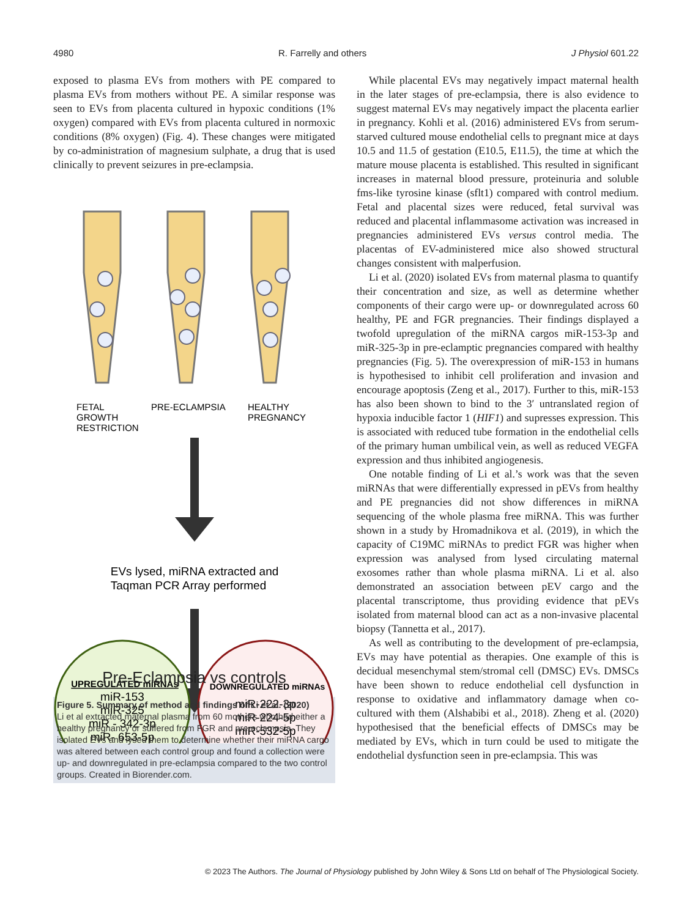4980 R. Farrelly and others J Physiol 601.22
exposed to plasma EVs from mothers with PE compared to plasma EVs from mothers without PE. A similar response was seen to EVs from placenta cultured in hypoxic conditions (1% oxygen) compared with EVs from placenta cultured in normoxic conditions (8% oxygen) (Fig. 4). These changes were mitigated by co-administration of magnesium sulphate, a drug that is used clinically to prevent seizures in pre-eclampsia.
FETAL
GROWTH
RESTRICTION
PRE-ECLAMPSIA
HEALTHY
PREGNANCY
EVs lysed, miRNA extracted and
Taqman PCR Array performed
UPREGULATED miRNAs
miR-153
miR-325
miR - 342-3p
miR- 653-5p
DOWNREGULATED miRNAs
miR-222-3p
miR-224-5p
miR-532-5p
Pre-Eclampsia vs controls
Figure 5. Summary of method and findings of Li et al. (2020)
Li et al extracted maternal plasma from 60 mothers who had either a healthy pregnancy or suffered from FGR and pre-eclampsia. They isolated EVs and lysed them to determine whether their miRNA cargo was altered between each control group and found a collection were up- and downregulated in pre-eclampsia compared to the two control groups. Created in Biorender.com.
While placental EVs may negatively impact maternal health in the later stages of pre-eclampsia, there is also evidence to suggest maternal EVs may negatively impact the placenta earlier in pregnancy. Kohli et al. (2016) administered EVs from serum-starved cultured mouse endothelial cells to pregnant mice at days 10.5 and 11.5 of gestation (E10.5, E11.5), the time at which the mature mouse placenta is established. This resulted in significant increases in maternal blood pressure, proteinuria and soluble fms-like tyrosine kinase (sflt1) compared with control medium. Fetal and placental sizes were reduced, fetal survival was reduced and placental inflammasome activation was increased in pregnancies administered EVs versus control media. The placentas of EV-administered mice also showed structural changes consistent with malperfusion.
Li et al. (2020) isolated EVs from maternal plasma to quantify their concentration and size, as well as determine whether components of their cargo were up- or downregulated across 60 healthy, PE and FGR pregnancies. Their findings displayed a twofold upregulation of the miRNA cargos miR-153-3p and miR-325-3p in pre-eclamptic pregnancies compared with healthy pregnancies (Fig. 5). The overexpression of miR-153 in humans is hypothesised to inhibit cell proliferation and invasion and encourage apoptosis (Zeng et al., 2017). Further to this, miR-153 has also been shown to bind to the 3′ untranslated region of hypoxia inducible factor 1 (HIF1) and supresses expression. This is associated with reduced tube formation in the endothelial cells of the primary human umbilical vein, as well as reduced VEGFA expression and thus inhibited angiogenesis.
One notable finding of Li et al.’s work was that the seven miRNAs that were differentially expressed in pEVs from healthy and PE pregnancies did not show differences in miRNA sequencing of the whole plasma free miRNA. This was further shown in a study by Hromadnikova et al. (2019), in which the capacity of C19MC miRNAs to predict FGR was higher when expression was analysed from lysed circulating maternal exosomes rather than whole plasma miRNA. Li et al. also demonstrated an association between pEV cargo and the placental transcriptome, thus providing evidence that pEVs isolated from maternal blood can act as a non-invasive placental biopsy (Tannetta et al., 2017).
As well as contributing to the development of pre-eclampsia, EVs may have potential as therapies. One example of this is decidual mesenchymal stem/stromal cell (DMSC) EVs. DMSCs have been shown to reduce endothelial cell dysfunction in response to oxidative and inflammatory damage when co-cultured with them (Alshabibi et al., 2018). Zheng et al. (2020) hypothesised that the beneficial effects of DMSCs may be mediated by EVs, which in turn could be used to mitigate the endothelial dysfunction seen in pre-eclampsia. This was
© 2023 The Authors. The Journal of Physiology published by John Wiley & Sons Ltd on behalf of The Physiological Society.